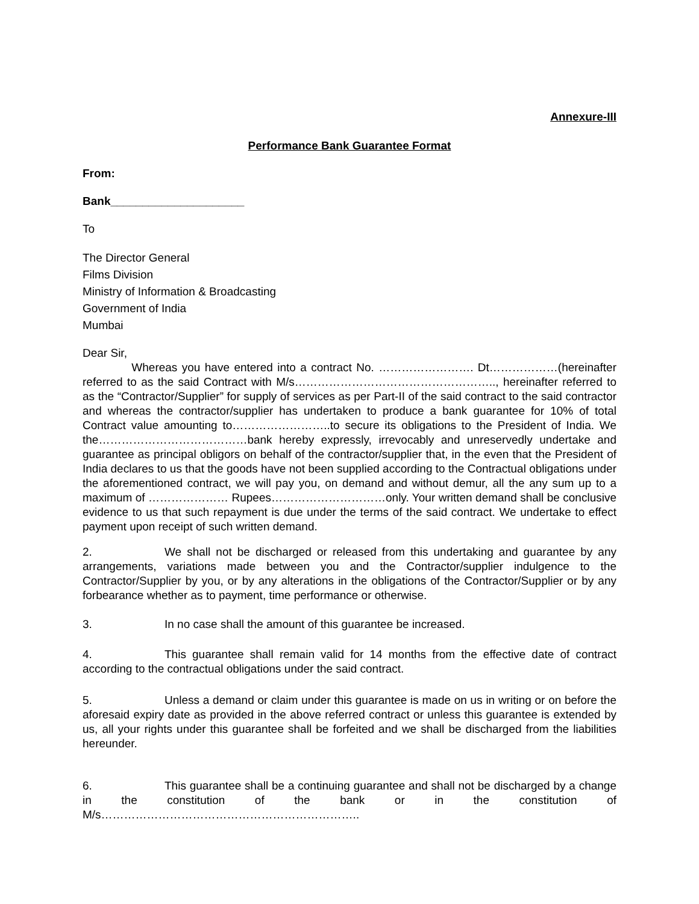Annexure-III
Performance Bank Guarantee Format
From:
Bank_____________________
To
The Director General
Films Division
Ministry of Information & Broadcasting
Government of India
Mumbai
Dear Sir,
Whereas you have entered into a contract No. ……………………. Dt………………(hereinafter referred to as the said Contract with M/s…………………………………………….., hereinafter referred to as the “Contractor/Supplier” for supply of services as per Part-II of the said contract to the said contractor and whereas the contractor/supplier has undertaken to produce a bank guarantee for 10% of total Contract value amounting to……………………..to secure its obligations to the President of India. We the…………………………………bank hereby expressly, irrevocably and unreservedly undertake and guarantee as principal obligors on behalf of the contractor/supplier that, in the even that the President of India declares to us that the goods have not been supplied according to the Contractual obligations under the aforementioned contract, we will pay you, on demand and without demur, all the any sum up to a maximum of ………………… Rupees…………………………only. Your written demand shall be conclusive evidence to us that such repayment is due under the terms of the said contract. We undertake to effect payment upon receipt of such written demand.
2. We shall not be discharged or released from this undertaking and guarantee by any arrangements, variations made between you and the Contractor/supplier indulgence to the Contractor/Supplier by you, or by any alterations in the obligations of the Contractor/Supplier or by any forbearance whether as to payment, time performance or otherwise.
3. In no case shall the amount of this guarantee be increased.
4. This guarantee shall remain valid for 14 months from the effective date of contract according to the contractual obligations under the said contract.
5. Unless a demand or claim under this guarantee is made on us in writing or on before the aforesaid expiry date as provided in the above referred contract or unless this guarantee is extended by us, all your rights under this guarantee shall be forfeited and we shall be discharged from the liabilities hereunder.
6. This guarantee shall be a continuing guarantee and shall not be discharged by a change in the constitution of the bank or in the constitution of M/s…………………………………………………………..